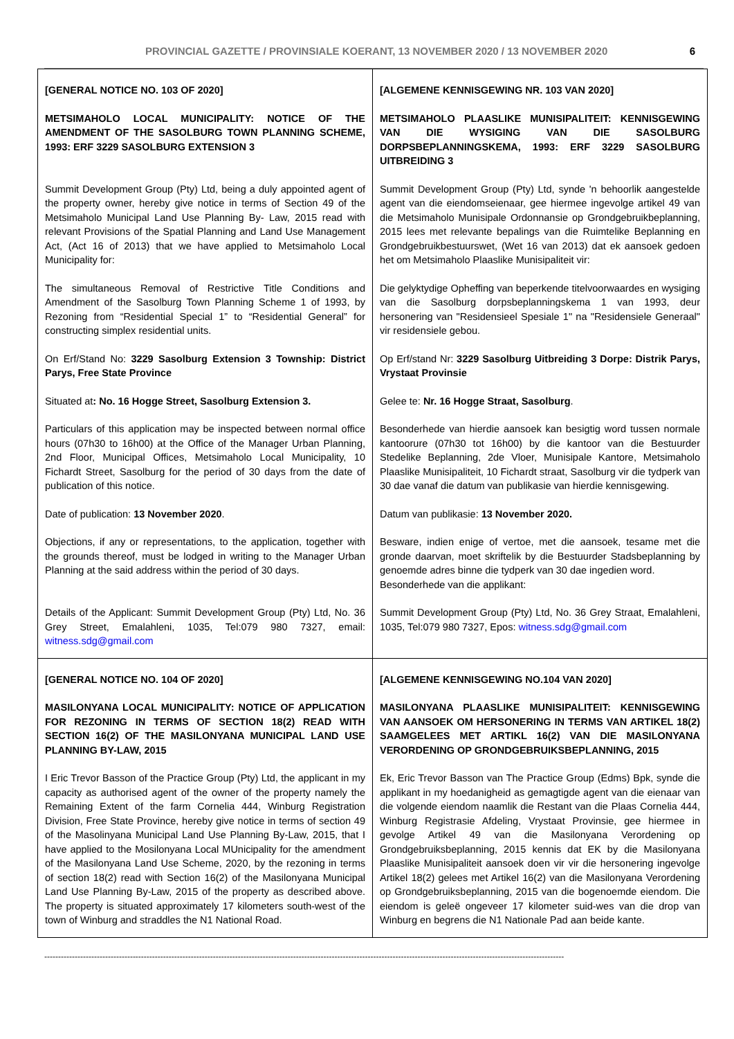PROVINCIAL GAZETTE / PROVINSIALE KOERANT, 13 NOVEMBER 2020 / 13 NOVEMBER 2020 6
| [GENERAL NOTICE NO. 103 OF 2020] METSIMAHOLO LOCAL MUNICIPALITY: NOTICE OF THE AMENDMENT OF THE SASOLBURG TOWN PLANNING SCHEME, 1993: ERF 3229 SASOLBURG EXTENSION 3 Summit Development Group (Pty) Ltd, being a duly appointed agent of the property owner, hereby give notice in terms of Section 49 of the Metsimaholo Municipal Land Use Planning By- Law, 2015 read with relevant Provisions of the Spatial Planning and Land Use Management Act, (Act 16 of 2013) that we have applied to Metsimaholo Local Municipality for: The simultaneous Removal of Restrictive Title Conditions and Amendment of the Sasolburg Town Planning Scheme 1 of 1993, by Rezoning from “Residential Special 1” to “Residential General” for constructing simplex residential units. On Erf/Stand No: 3229 Sasolburg Extension 3 Township: District Parys, Free State Province Situated at : No. 16 Hogge Street, Sasolburg Extension 3. Particulars of this application may be inspected between normal office hours (07h30 to 16h00) at the Office of the Manager Urban Planning, 2nd Floor, Municipal Offices, Metsimaholo Local Municipality, 10 Fichardt Street, Sasolburg for the period of 30 days from the date of publication of this notice. Date of publication: 13 November 2020 . Objections, if any or representations, to the application, together with the grounds thereof, must be lodged in writing to the Manager Urban Planning at the said address within the period of 30 days. Details of the Applicant: Summit Development Group (Pty) Ltd, No. 36 Grey Street, Emalahleni, 1035, Tel:079 980 7327, email: witness.sdg@gmail.com | [ALGEMENE KENNISGEWING NR. 103 VAN 2020] METSIMAHOLO PLAASLIKE MUNISIPALITEIT: KENNISGEWING VAN DIE WYSIGING VAN DIE SASOLBURG DORPSBEPLANNINGSKEMA, 1993: ERF 3229 SASOLBURG UITBREIDING 3 Summit Development Group (Pty) Ltd, synde 'n behoorlik aangestelde agent van die eiendomseienaar, gee hiermee ingevolge artikel 49 van die Metsimaholo Munisipale Ordonnansie op Grondgebruikbeplanning, 2015 lees met relevante bepalings van die Ruimtelike Beplanning en Grondgebruikbestuurswet, (Wet 16 van 2013) dat ek aansoek gedoen het om Metsimaholo Plaaslike Munisipaliteit vir: Die gelyktydige Opheffing van beperkende titelvoorwaardes en wysiging van die Sasolburg dorpsbeplanningskema 1 van 1993, deur hersonering van "Residensieel Spesiale 1" na "Residensiele Generaal" vir residensiele gebou. Op Erf/stand Nr: 3229 Sasolburg Uitbreiding 3 Dorpe: Distrik Parys, Vrystaat Provinsie Gelee te: Nr. 16 Hogge Straat, Sasolburg . Besonderhede van hierdie aansoek kan besigtig word tussen normale kantoorure (07h30 tot 16h00) by die kantoor van die Bestuurder Stedelike Beplanning, 2de Vloer, Munisipale Kantore, Metsimaholo Plaaslike Munisipaliteit, 10 Fichardt straat, Sasolburg vir die tydperk van 30 dae vanaf die datum van publikasie van hierdie kennisgewing. Datum van publikasie: 13 November 2020. Besware, indien enige of vertoe, met die aansoek, tesame met die gronde daarvan, moet skriftelik by die Bestuurder Stadsbeplanning by genoemde adres binne die tydperk van 30 dae ingedien word. Besonderhede van die applikant: Summit Development Group (Pty) Ltd, No. 36 Grey Straat, Emalahleni, 1035, Tel:079 980 7327, Epos: witness.sdg@gmail.com |
| [GENERAL NOTICE NO. 104 OF 2020] MASILONYANA LOCAL MUNICIPALITY: NOTICE OF APPLICATION FOR REZONING IN TERMS OF SECTION 18(2) READ WITH SECTION 16(2) OF THE MASILONYANA MUNICIPAL LAND USE PLANNING BY-LAW, 2015 I Eric Trevor Basson of the Practice Group (Pty) Ltd, the applicant in my capacity as authorised agent of the owner of the property namely the Remaining Extent of the farm Cornelia 444, Winburg Registration Division, Free State Province, hereby give notice in terms of section 49 of the Masolinyana Municipal Land Use Planning By-Law, 2015, that I have applied to the Mosilonyana Local MUnicipality for the amendment of the Masilonyana Land Use Scheme, 2020, by the rezoning in terms of section 18(2) read with Section 16(2) of the Masilonyana Municipal Land Use Planning By-Law, 2015 of the property as described above. The property is situated approximately 17 kilometers south-west of the town of Winburg and straddles the N1 National Road. | [ALGEMENE KENNISGEWING NO.104 VAN 2020] MASILONYANA PLAASLIKE MUNISIPALITEIT: KENNISGEWING VAN AANSOEK OM HERSONERING IN TERMS VAN ARTIKEL 18(2) SAAMGELEES MET ARTIKL 16(2) VAN DIE MASILONYANA VERORDENING OP GRONDGEBRUIKSBEPLANNING, 2015 Ek, Eric Trevor Basson van The Practice Group (Edms) Bpk, synde die applikant in my hoedanigheid as gemagtigde agent van die eienaar van die volgende eiendom naamlik die Restant van die Plaas Cornelia 444, Winburg Registrasie Afdeling, Vrystaat Provinsie, gee hiermee in gevolge Artikel 49 van die Masilonyana Verordening op Grondgebruiksbeplanning, 2015 kennis dat EK by die Masilonyana Plaaslike Munisipaliteit aansoek doen vir vir die hersonering ingevolge Artikel 18(2) gelees met Artikel 16(2) van die Masilonyana Verordening op Grondgebruiksbeplanning, 2015 van die bogenoemde eiendom. Die eiendom is geleë ongeveer 17 kilometer suid-wes van die drop van Winburg en begrens die N1 Nationale Pad aan beide kante. |
--------------------------------------------------------------------------------------------------------------------------------------------------------------------------------------------